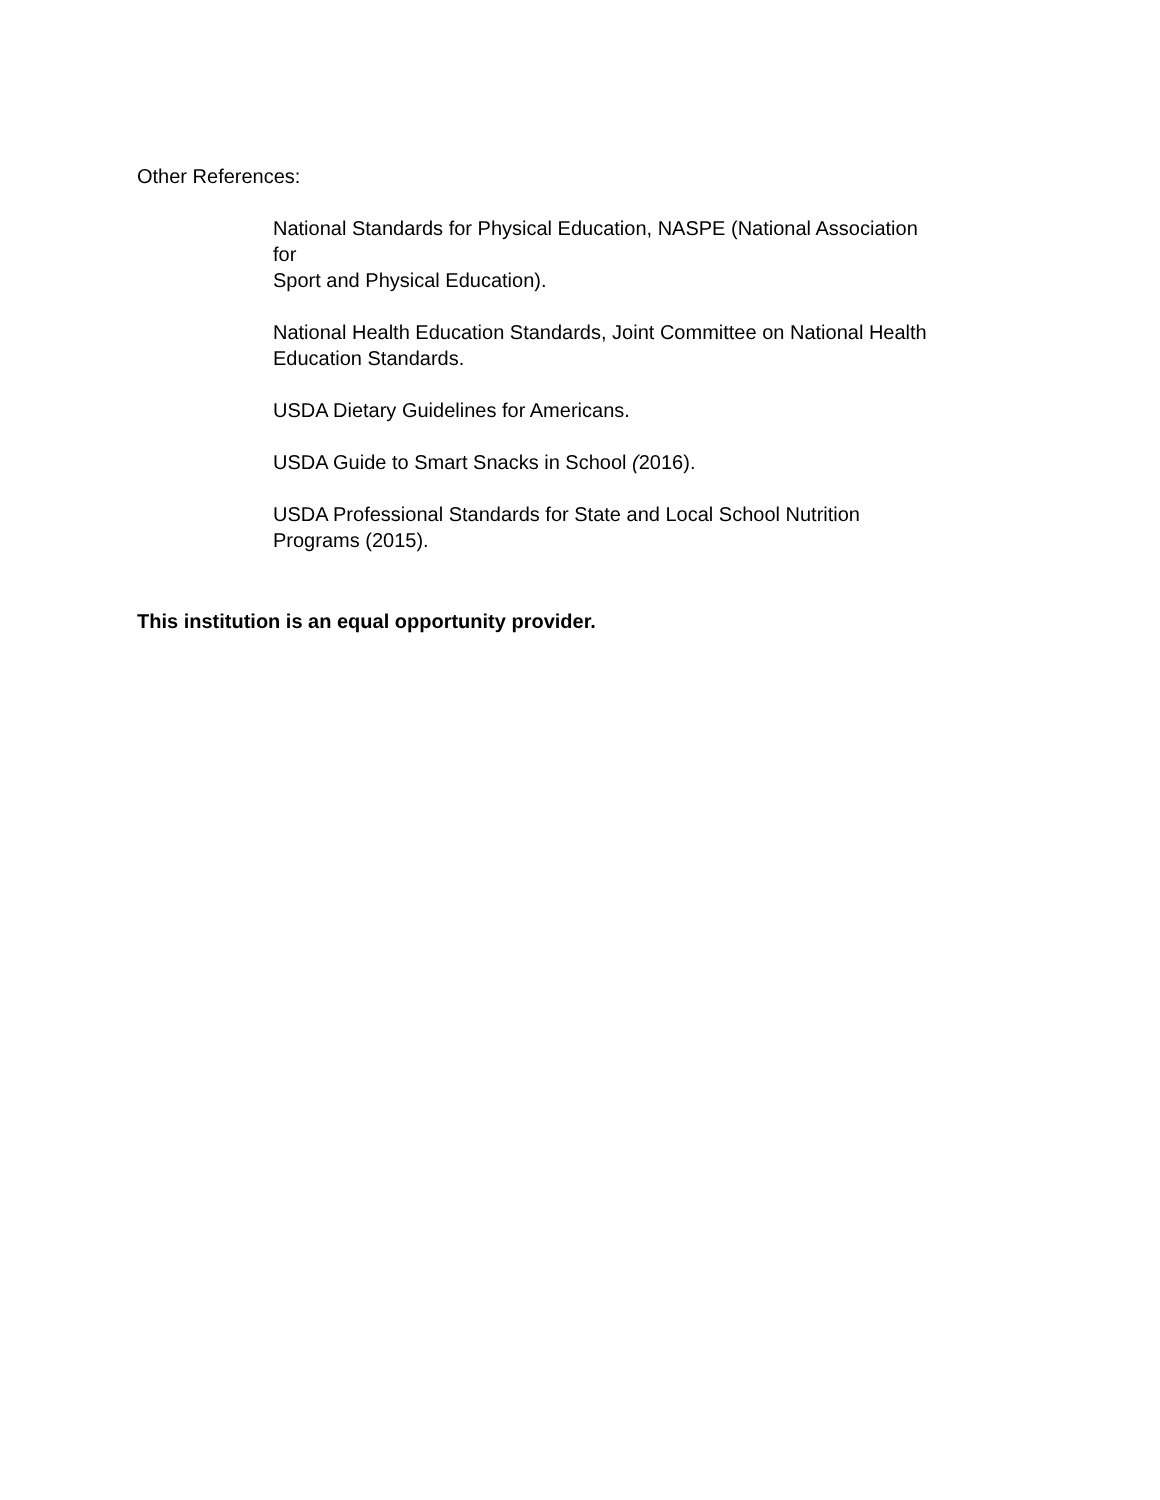Other References:
National Standards for Physical Education, NASPE (National Association
for
Sport and Physical Education).
National Health Education Standards, Joint Committee on National Health
Education Standards.
USDA Dietary Guidelines for Americans.
USDA Guide to Smart Snacks in School (2016).
USDA Professional Standards for State and Local School Nutrition
Programs (2015).
This institution is an equal opportunity provider.